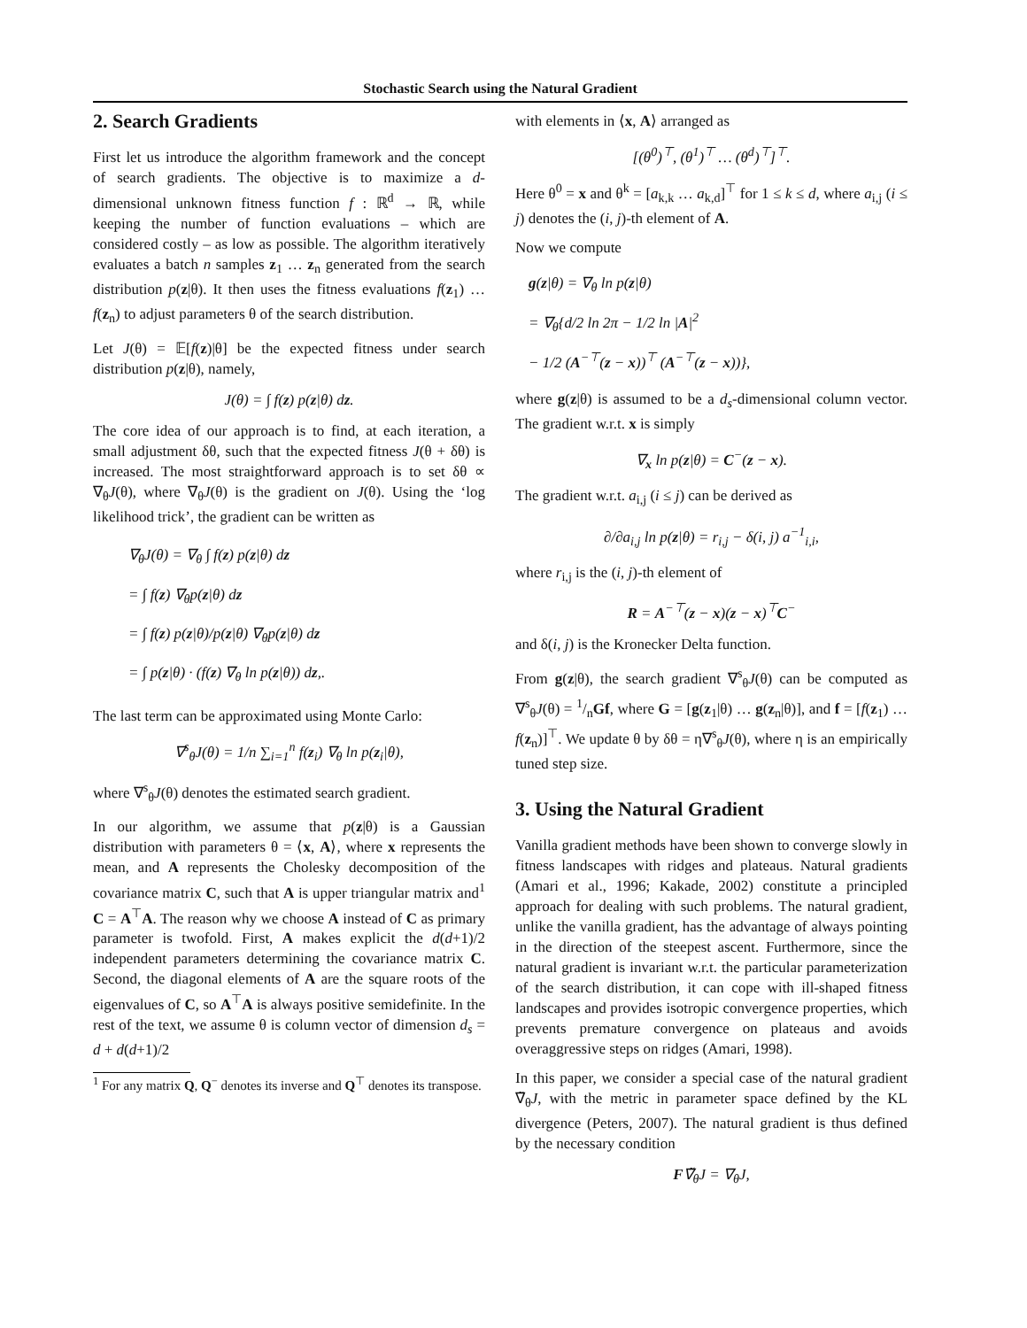Stochastic Search using the Natural Gradient
2. Search Gradients
First let us introduce the algorithm framework and the concept of search gradients. The objective is to maximize a d-dimensional unknown fitness function f : ℝ<sup>d</sup> → ℝ, while keeping the number of function evaluations – which are considered costly – as low as possible. The algorithm iteratively evaluates a batch n samples z<sub>1</sub> … z<sub>n</sub> generated from the search distribution p(z|θ). It then uses the fitness evaluations f(z<sub>1</sub>) … f(z<sub>n</sub>) to adjust parameters θ of the search distribution.
Let J(θ) = 𝔼[f(z)|θ] be the expected fitness under search distribution p(z|θ), namely,
J(θ) = ∫ f(z) p(z|θ) dz.
The core idea of our approach is to find, at each iteration, a small adjustment δθ, such that the expected fitness J(θ + δθ) is increased. The most straightforward approach is to set δθ ∝ ∇<sub>θ</sub>J(θ), where ∇<sub>θ</sub>J(θ) is the gradient on J(θ). Using the ‘log likelihood trick’, the gradient can be written as
∇<sub>θ</sub>J(θ) = ∇<sub>θ</sub> ∫ f(z) p(z|θ) dz
= ∫ f(z) ∇<sub>θ</sub>p(z|θ) dz
= ∫ f(z) p(z|θ)/p(z|θ) ∇<sub>θ</sub>p(z|θ) dz
= ∫ p(z|θ) · (f(z) ∇<sub>θ</sub> ln p(z|θ)) dz,.
The last term can be approximated using Monte Carlo:
∇<sup>s</sup><sub>θ</sub>J(θ) = 1/n ∑<sub>i=1</sub><sup>n</sup> f(z<sub>i</sub>) ∇<sub>θ</sub> ln p(z<sub>i</sub>|θ),
where ∇<sup>s</sup><sub>θ</sub>J(θ) denotes the estimated search gradient.
In our algorithm, we assume that p(z|θ) is a Gaussian distribution with parameters θ = ⟨x, A⟩, where x represents the mean, and A represents the Cholesky decomposition of the covariance matrix C, such that A is upper triangular matrix and<sup>1</sup> C = A<sup>⊤</sup>A. The reason why we choose A instead of C as primary parameter is twofold. First, A makes explicit the d(d+1)/2 independent parameters determining the covariance matrix C. Second, the diagonal elements of A are the square roots of the eigenvalues of C, so A<sup>⊤</sup>A is always positive semidefinite. In the rest of the text, we assume θ is column vector of dimension d<sub>s</sub> = d + d(d+1)/2
<sup>1</sup> For any matrix Q, Q<sup>−</sup> denotes its inverse and Q<sup>⊤</sup> denotes its transpose.
with elements in ⟨x, A⟩ arranged as
[(θ<sup>0</sup>)<sup>⊤</sup>, (θ<sup>1</sup>)<sup>⊤</sup> … (θ<sup>d</sup>)<sup>⊤</sup>]<sup>⊤</sup>.
Here θ<sup>0</sup> = x and θ<sup>k</sup> = [a<sub>k,k</sub> … a<sub>k,d</sub>]<sup>⊤</sup> for 1 ≤ k ≤ d, where a<sub>i,j</sub> (i ≤ j) denotes the (i, j)-th element of A.
Now we compute
g(z|θ) = ∇<sub>θ</sub> ln p(z|θ)
= ∇<sub>θ</sub>{d/2 ln 2π − 1/2 ln |A|<sup>2</sup>
− 1/2 (A<sup>−⊤</sup>(z − x))<sup>⊤</sup> (A<sup>−⊤</sup>(z − x))},
where g(z|θ) is assumed to be a d<sub>s</sub>-dimensional column vector. The gradient w.r.t. x is simply
∇<sub>x</sub> ln p(z|θ) = C<sup>−</sup>(z − x).
The gradient w.r.t. a<sub>i,j</sub> (i ≤ j) can be derived as
∂/∂a<sub>i,j</sub> ln p(z|θ) = r<sub>i,j</sub> − δ(i, j) a<sup>−1</sup><sub>i,i</sub>,
where r<sub>i,j</sub> is the (i, j)-th element of
R = A<sup>−⊤</sup>(z − x)(z − x)<sup>⊤</sup>C<sup>−</sup>
and δ(i, j) is the Kronecker Delta function.
From g(z|θ), the search gradient ∇<sup>s</sup><sub>θ</sub>J(θ) can be computed as ∇<sup>s</sup><sub>θ</sub>J(θ) = 1/nGf, where G = [g(z<sub>1</sub>|θ) … g(z<sub>n</sub>|θ)], and f = [f(z<sub>1</sub>) … f(z<sub>n</sub>)]<sup>⊤</sup>. We update θ by δθ = η∇<sup>s</sup><sub>θ</sub>J(θ), where η is an empirically tuned step size.
3. Using the Natural Gradient
Vanilla gradient methods have been shown to converge slowly in fitness landscapes with ridges and plateaus. Natural gradients (Amari et al., 1996; Kakade, 2002) constitute a principled approach for dealing with such problems. The natural gradient, unlike the vanilla gradient, has the advantage of always pointing in the direction of the steepest ascent. Furthermore, since the natural gradient is invariant w.r.t. the particular parameterization of the search distribution, it can cope with ill-shaped fitness landscapes and provides isotropic convergence properties, which prevents premature convergence on plateaus and avoids overaggressive steps on ridges (Amari, 1998).
In this paper, we consider a special case of the natural gradient ∇̃<sub>θ</sub>J, with the metric in parameter space defined by the KL divergence (Peters, 2007). The natural gradient is thus defined by the necessary condition
F∇̃<sub>θ</sub>J = ∇<sub>θ</sub>J,